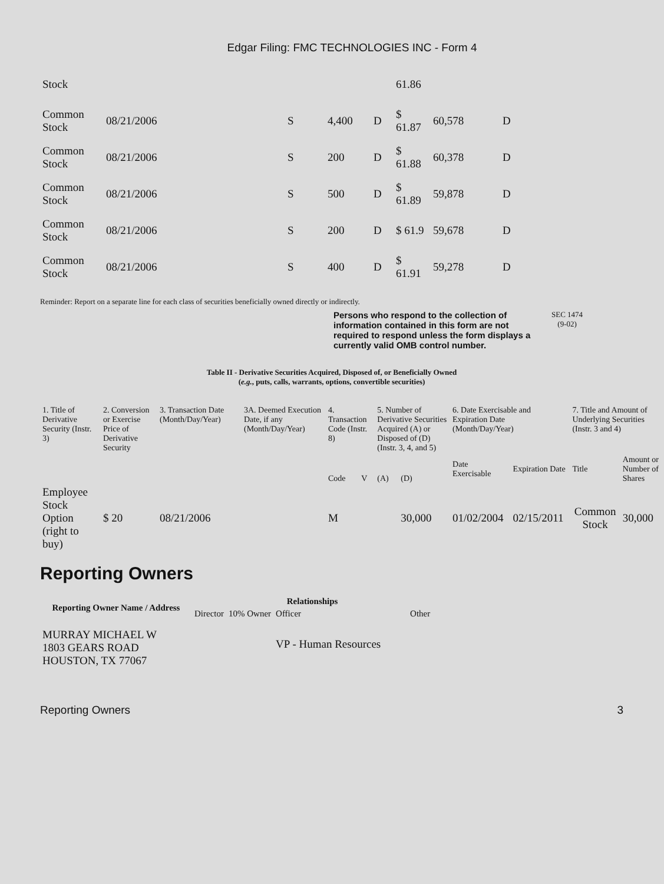Edgar Filing: FMC TECHNOLOGIES INC - Form 4
| Stock | | | | | 61.86 | | |
| Common Stock | 08/21/2006 | S | 4,400 | D | $ 61.87 | 60,578 | D |
| Common Stock | 08/21/2006 | S | 200 | D | $ 61.88 | 60,378 | D |
| Common Stock | 08/21/2006 | S | 500 | D | $ 61.89 | 59,878 | D |
| Common Stock | 08/21/2006 | S | 200 | D | $ 61.9 | 59,678 | D |
| Common Stock | 08/21/2006 | S | 400 | D | $ 61.91 | 59,278 | D |
Reminder: Report on a separate line for each class of securities beneficially owned directly or indirectly.
Persons who respond to the collection of information contained in this form are not required to respond unless the form displays a currently valid OMB control number.
SEC 1474
(9-02)
Table II - Derivative Securities Acquired, Disposed of, or Beneficially Owned
(e.g., puts, calls, warrants, options, convertible securities)
| 1. Title of Derivative Security (Instr. 3) | 2. Conversion or Exercise Price of Derivative Security | 3. Transaction Date (Month/Day/Year) | 3A. Deemed Execution Date, if any (Month/Day/Year) | 4. Transaction Code (Instr. 8) | | 5. Number of Derivative Securities Acquired (A) or Disposed of (D) (Instr. 3, 4, and 5) | | 6. Date Exercisable and Expiration Date (Month/Day/Year) | | 7. Title and Amount of Underlying Securities (Instr. 3 and 4) | |
| | | | | Code | V | (A) | (D) | Date Exercisable | Expiration Date | Title | Amount or Number of Shares |
| Employee Stock Option (right to buy) | $ 20 | 08/21/2006 | | M | | | 30,000 | 01/02/2004 | 02/15/2011 | Common Stock | 30,000 |
Reporting Owners
| Reporting Owner Name / Address | Relationships | | | |
| --- | --- | --- | --- | --- |
| | Director | 10% Owner | Officer | Other |
| MURRAY MICHAEL W 1803 GEARS ROAD HOUSTON, TX 77067 | | | VP - Human Resources | |
Reporting Owners 3